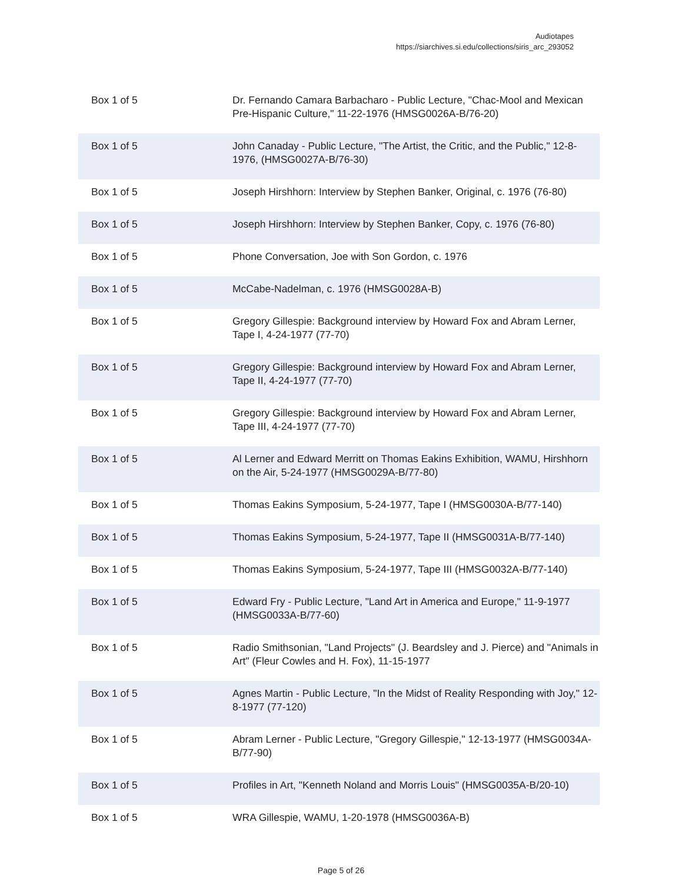Audiotapes
https://siarchives.si.edu/collections/siris_arc_293052
| Box 1 of 5 | Dr. Fernando Camara Barbacharo - Public Lecture, "Chac-Mool and Mexican Pre-Hispanic Culture," 11-22-1976 (HMSG0026A-B/76-20) |
| Box 1 of 5 | John Canaday - Public Lecture, "The Artist, the Critic, and the Public," 12-8-1976, (HMSG0027A-B/76-30) |
| Box 1 of 5 | Joseph Hirshhorn: Interview by Stephen Banker, Original, c. 1976 (76-80) |
| Box 1 of 5 | Joseph Hirshhorn: Interview by Stephen Banker, Copy, c. 1976 (76-80) |
| Box 1 of 5 | Phone Conversation, Joe with Son Gordon, c. 1976 |
| Box 1 of 5 | McCabe-Nadelman, c. 1976 (HMSG0028A-B) |
| Box 1 of 5 | Gregory Gillespie: Background interview by Howard Fox and Abram Lerner, Tape I, 4-24-1977 (77-70) |
| Box 1 of 5 | Gregory Gillespie: Background interview by Howard Fox and Abram Lerner, Tape II, 4-24-1977 (77-70) |
| Box 1 of 5 | Gregory Gillespie: Background interview by Howard Fox and Abram Lerner, Tape III, 4-24-1977 (77-70) |
| Box 1 of 5 | Al Lerner and Edward Merritt on Thomas Eakins Exhibition, WAMU, Hirshhorn on the Air, 5-24-1977 (HMSG0029A-B/77-80) |
| Box 1 of 5 | Thomas Eakins Symposium, 5-24-1977, Tape I (HMSG0030A-B/77-140) |
| Box 1 of 5 | Thomas Eakins Symposium, 5-24-1977, Tape II (HMSG0031A-B/77-140) |
| Box 1 of 5 | Thomas Eakins Symposium, 5-24-1977, Tape III (HMSG0032A-B/77-140) |
| Box 1 of 5 | Edward Fry - Public Lecture, "Land Art in America and Europe," 11-9-1977 (HMSG0033A-B/77-60) |
| Box 1 of 5 | Radio Smithsonian, "Land Projects" (J. Beardsley and J. Pierce) and "Animals in Art" (Fleur Cowles and H. Fox), 11-15-1977 |
| Box 1 of 5 | Agnes Martin - Public Lecture, "In the Midst of Reality Responding with Joy," 12-8-1977 (77-120) |
| Box 1 of 5 | Abram Lerner - Public Lecture, "Gregory Gillespie," 12-13-1977 (HMSG0034A-B/77-90) |
| Box 1 of 5 | Profiles in Art, "Kenneth Noland and Morris Louis" (HMSG0035A-B/20-10) |
| Box 1 of 5 | WRA Gillespie, WAMU, 1-20-1978 (HMSG0036A-B) |
Page 5 of 26